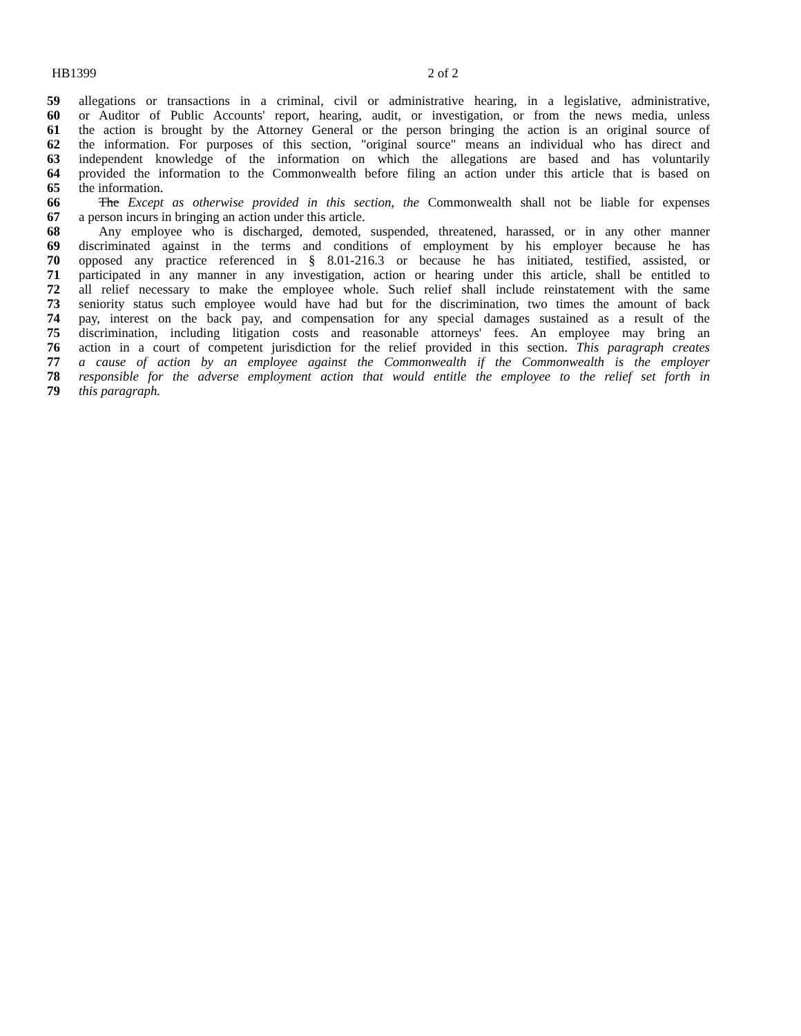HB1399 2 of 2
59 allegations or transactions in a criminal, civil or administrative hearing, in a legislative, administrative,
60 or Auditor of Public Accounts' report, hearing, audit, or investigation, or from the news media, unless
61 the action is brought by the Attorney General or the person bringing the action is an original source of
62 the information. For purposes of this section, "original source" means an individual who has direct and
63 independent knowledge of the information on which the allegations are based and has voluntarily
64 provided the information to the Commonwealth before filing an action under this article that is based on
65 the information.
66 The Except as otherwise provided in this section, the Commonwealth shall not be liable for expenses
67 a person incurs in bringing an action under this article.
68 Any employee who is discharged, demoted, suspended, threatened, harassed, or in any other manner
69 discriminated against in the terms and conditions of employment by his employer because he has
70 opposed any practice referenced in § 8.01-216.3 or because he has initiated, testified, assisted, or
71 participated in any manner in any investigation, action or hearing under this article, shall be entitled to
72 all relief necessary to make the employee whole. Such relief shall include reinstatement with the same
73 seniority status such employee would have had but for the discrimination, two times the amount of back
74 pay, interest on the back pay, and compensation for any special damages sustained as a result of the
75 discrimination, including litigation costs and reasonable attorneys' fees. An employee may bring an
76 action in a court of competent jurisdiction for the relief provided in this section. This paragraph creates
77 a cause of action by an employee against the Commonwealth if the Commonwealth is the employer
78 responsible for the adverse employment action that would entitle the employee to the relief set forth in
79 this paragraph.